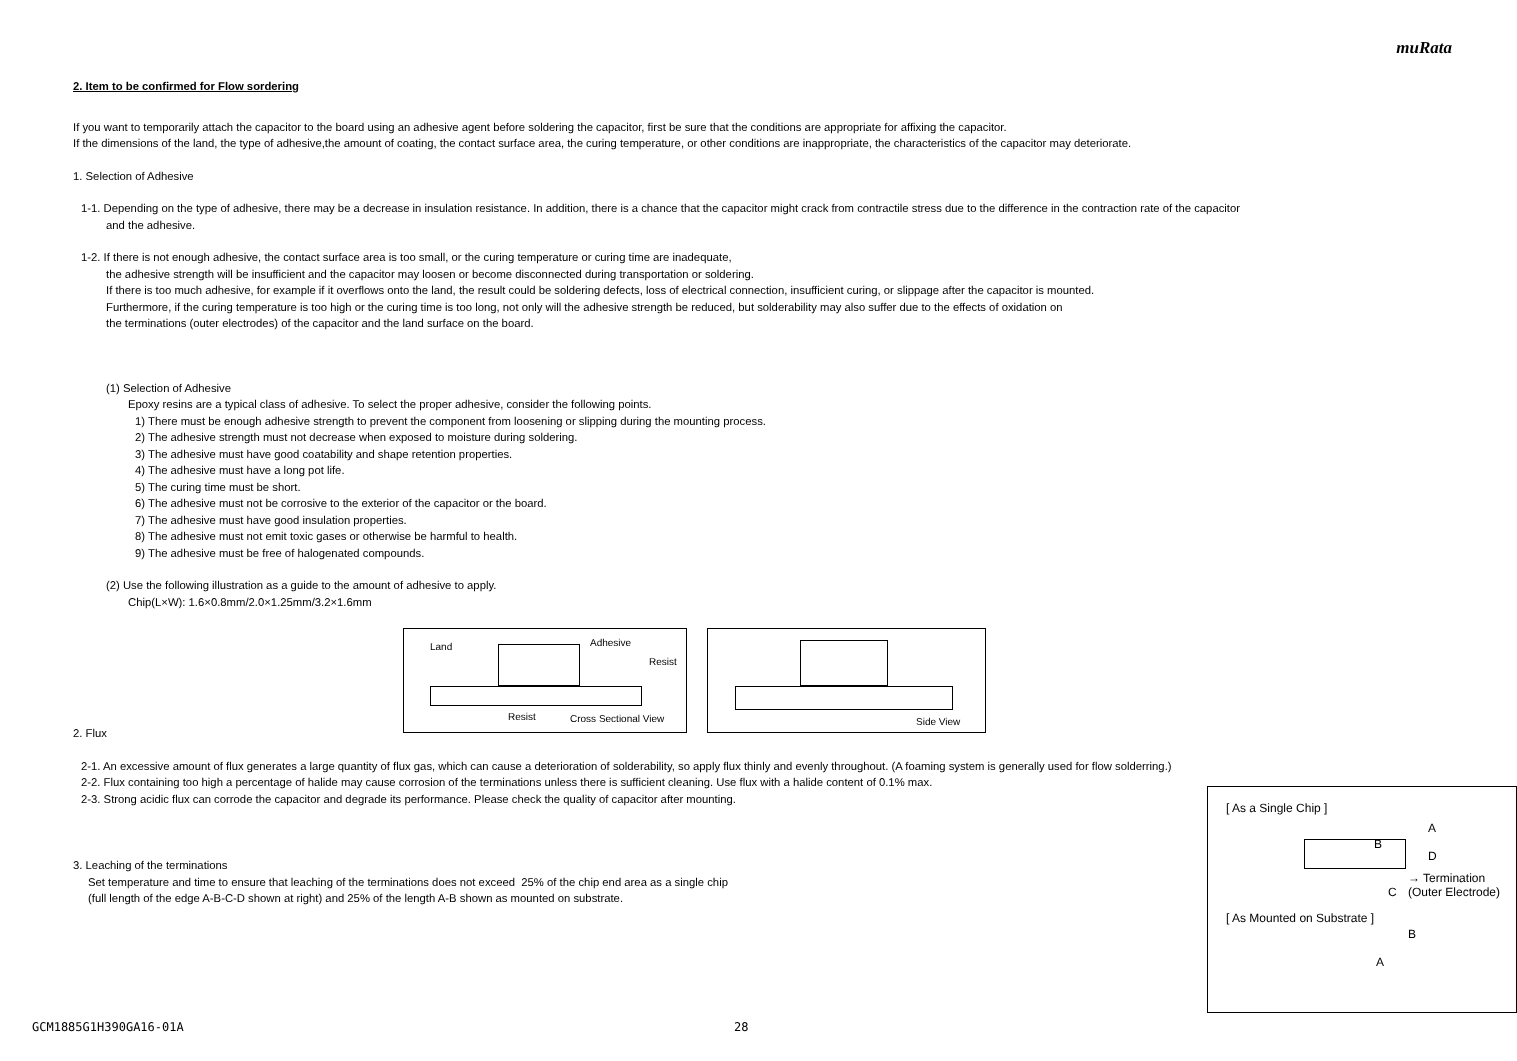muRata
2. Item to be confirmed for Flow sordering
If you want to temporarily attach the capacitor to the board using an adhesive agent before soldering the capacitor, first be sure that the conditions are appropriate for affixing the capacitor.
If the dimensions of the land, the type of adhesive,the amount of coating, the contact surface area, the curing temperature, or other conditions are inappropriate, the characteristics of the capacitor may deteriorate.
1. Selection of Adhesive
1-1. Depending on the type of adhesive, there may be a decrease in insulation resistance. In addition, there is a chance that the capacitor might crack from contractile stress due to the difference in the contraction rate of the capacitor
and the adhesive.
1-2. If there is not enough adhesive, the contact surface area is too small, or the curing temperature or curing time are inadequate,
the adhesive strength will be insufficient and the capacitor may loosen or become disconnected during transportation or soldering.
If there is too much adhesive, for example if it overflows onto the land, the result could be soldering defects, loss of electrical connection, insufficient curing, or slippage after the capacitor is mounted.
Furthermore, if the curing temperature is too high or the curing time is too long, not only will the adhesive strength be reduced, but solderability may also suffer due to the effects of oxidation on
the terminations (outer electrodes) of the capacitor and the land surface on the board.
(1) Selection of Adhesive
Epoxy resins are a typical class of adhesive. To select the proper adhesive, consider the following points.
1) There must be enough adhesive strength to prevent the component from loosening or slipping during the mounting process.
2) The adhesive strength must not decrease when exposed to moisture during soldering.
3) The adhesive must have good coatability and shape retention properties.
4) The adhesive must have a long pot life.
5) The curing time must be short.
6) The adhesive must not be corrosive to the exterior of the capacitor or the board.
7) The adhesive must have good insulation properties.
8) The adhesive must not emit toxic gases or otherwise be harmful to health.
9) The adhesive must be free of halogenated compounds.
(2) Use the following illustration as a guide to the amount of adhesive to apply.
Chip(L×W): 1.6×0.8mm/2.0×1.25mm/3.2×1.6mm
Land Adhesive
Resist
Resist Cross Sectional View
Side View
2. Flux
2-1. An excessive amount of flux generates a large quantity of flux gas, which can cause a deterioration of solderability, so apply flux thinly and evenly throughout. (A foaming system is generally used for flow solderring.)
2-2. Flux containing too high a percentage of halide may cause corrosion of the terminations unless there is sufficient cleaning. Use flux with a halide content of 0.1% max.
2-3. Strong acidic flux can corrode the capacitor and degrade its performance. Please check the quality of capacitor after mounting.
3. Leaching of the terminations
Set temperature and time to ensure that leaching of the terminations does not exceed 25% of the chip end area as a single chip
(full length of the edge A-B-C-D shown at right) and 25% of the length A-B shown as mounted on substrate.
[ As a Single Chip ]
A
B
D
C
→ Termination
(Outer Electrode)
[ As Mounted on Substrate ]
B
A
GCM1885G1H390GA16-01A 28